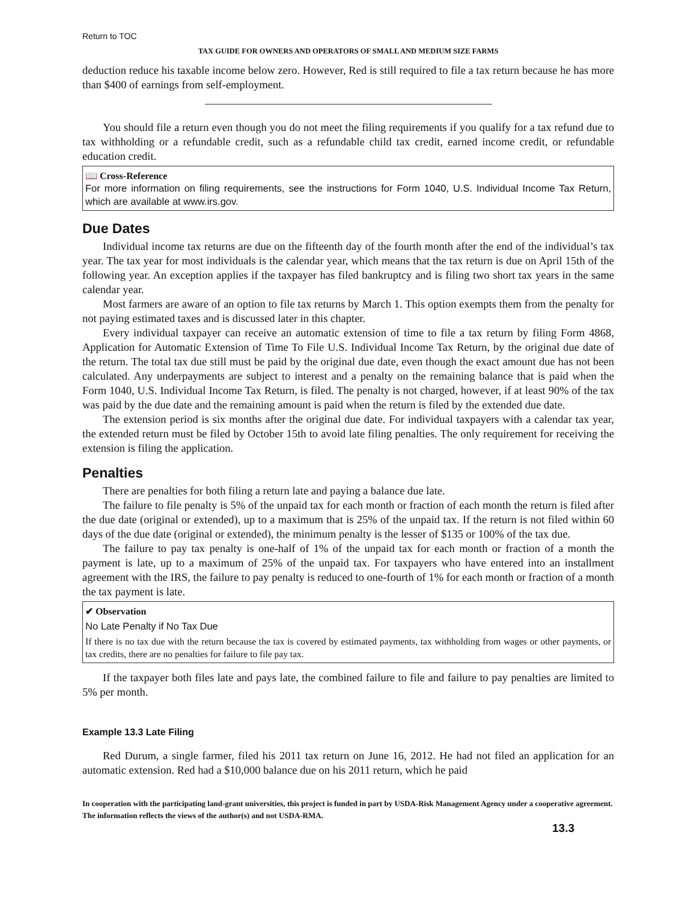Return to TOC
TAX GUIDE FOR OWNERS AND OPERATORS OF SMALL AND MEDIUM SIZE FARMS
deduction reduce his taxable income below zero. However, Red is still required to file a tax return because he has more than $400 of earnings from self-employment.
You should file a return even though you do not meet the filing requirements if you qualify for a tax refund due to tax withholding or a refundable credit, such as a refundable child tax credit, earned income credit, or refundable education credit.
📖 Cross-Reference
For more information on filing requirements, see the instructions for Form 1040, U.S. Individual Income Tax Return, which are available at www.irs.gov.
Due Dates
Individual income tax returns are due on the fifteenth day of the fourth month after the end of the individual’s tax year. The tax year for most individuals is the calendar year, which means that the tax return is due on April 15th of the following year. An exception applies if the taxpayer has filed bankruptcy and is filing two short tax years in the same calendar year.
Most farmers are aware of an option to file tax returns by March 1. This option exempts them from the penalty for not paying estimated taxes and is discussed later in this chapter.
Every individual taxpayer can receive an automatic extension of time to file a tax return by filing Form 4868, Application for Automatic Extension of Time To File U.S. Individual Income Tax Return, by the original due date of the return. The total tax due still must be paid by the original due date, even though the exact amount due has not been calculated. Any underpayments are subject to interest and a penalty on the remaining balance that is paid when the Form 1040, U.S. Individual Income Tax Return, is filed. The penalty is not charged, however, if at least 90% of the tax was paid by the due date and the remaining amount is paid when the return is filed by the extended due date.
The extension period is six months after the original due date. For individual taxpayers with a calendar tax year, the extended return must be filed by October 15th to avoid late filing penalties. The only requirement for receiving the extension is filing the application.
Penalties
There are penalties for both filing a return late and paying a balance due late.
The failure to file penalty is 5% of the unpaid tax for each month or fraction of each month the return is filed after the due date (original or extended), up to a maximum that is 25% of the unpaid tax. If the return is not filed within 60 days of the due date (original or extended), the minimum penalty is the lesser of $135 or 100% of the tax due.
The failure to pay tax penalty is one-half of 1% of the unpaid tax for each month or fraction of a month the payment is late, up to a maximum of 25% of the unpaid tax. For taxpayers who have entered into an installment agreement with the IRS, the failure to pay penalty is reduced to one-fourth of 1% for each month or fraction of a month the tax payment is late.
✔ Observation
No Late Penalty if No Tax Due
If there is no tax due with the return because the tax is covered by estimated payments, tax withholding from wages or other payments, or tax credits, there are no penalties for failure to file pay tax.
If the taxpayer both files late and pays late, the combined failure to file and failure to pay penalties are limited to 5% per month.
Example 13.3 Late Filing
Red Durum, a single farmer, filed his 2011 tax return on June 16, 2012. He had not filed an application for an automatic extension. Red had a $10,000 balance due on his 2011 return, which he paid
In cooperation with the participating land-grant universities, this project is funded in part by USDA-Risk Management Agency under a cooperative agreement. The information reflects the views of the author(s) and not USDA-RMA.
13.3